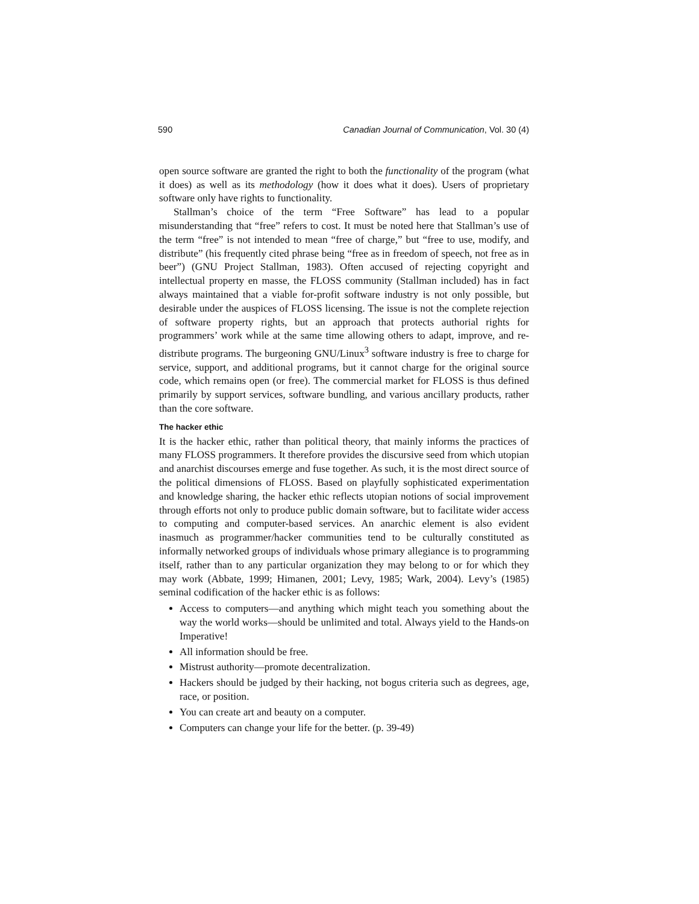590 Canadian Journal of Communication, Vol. 30 (4)
open source software are granted the right to both the functionality of the program (what it does) as well as its methodology (how it does what it does). Users of proprietary software only have rights to functionality.
Stallman’s choice of the term “Free Software” has lead to a popular misunderstanding that “free” refers to cost. It must be noted here that Stallman’s use of the term “free” is not intended to mean “free of charge,” but “free to use, modify, and distribute” (his frequently cited phrase being “free as in freedom of speech, not free as in beer”) (GNU Project Stallman, 1983). Often accused of rejecting copyright and intellectual property en masse, the FLOSS community (Stallman included) has in fact always maintained that a viable for-profit software industry is not only possible, but desirable under the auspices of FLOSS licensing. The issue is not the complete rejection of software property rights, but an approach that protects authorial rights for programmers’ work while at the same time allowing others to adapt, improve, and re-distribute programs. The burgeoning GNU/Linux<sup>3</sup> software industry is free to charge for service, support, and additional programs, but it cannot charge for the original source code, which remains open (or free). The commercial market for FLOSS is thus defined primarily by support services, software bundling, and various ancillary products, rather than the core software.
The hacker ethic
It is the hacker ethic, rather than political theory, that mainly informs the practices of many FLOSS programmers. It therefore provides the discursive seed from which utopian and anarchist discourses emerge and fuse together. As such, it is the most direct source of the political dimensions of FLOSS. Based on playfully sophisticated experimentation and knowledge sharing, the hacker ethic reflects utopian notions of social improvement through efforts not only to produce public domain software, but to facilitate wider access to computing and computer-based services. An anarchic element is also evident inasmuch as programmer/hacker communities tend to be culturally constituted as informally networked groups of individuals whose primary allegiance is to programming itself, rather than to any particular organization they may belong to or for which they may work (Abbate, 1999; Himanen, 2001; Levy, 1985; Wark, 2004). Levy’s (1985) seminal codification of the hacker ethic is as follows:
Access to computers—and anything which might teach you something about the way the world works—should be unlimited and total. Always yield to the Hands-on Imperative!
All information should be free.
Mistrust authority—promote decentralization.
Hackers should be judged by their hacking, not bogus criteria such as degrees, age, race, or position.
You can create art and beauty on a computer.
Computers can change your life for the better. (p. 39-49)